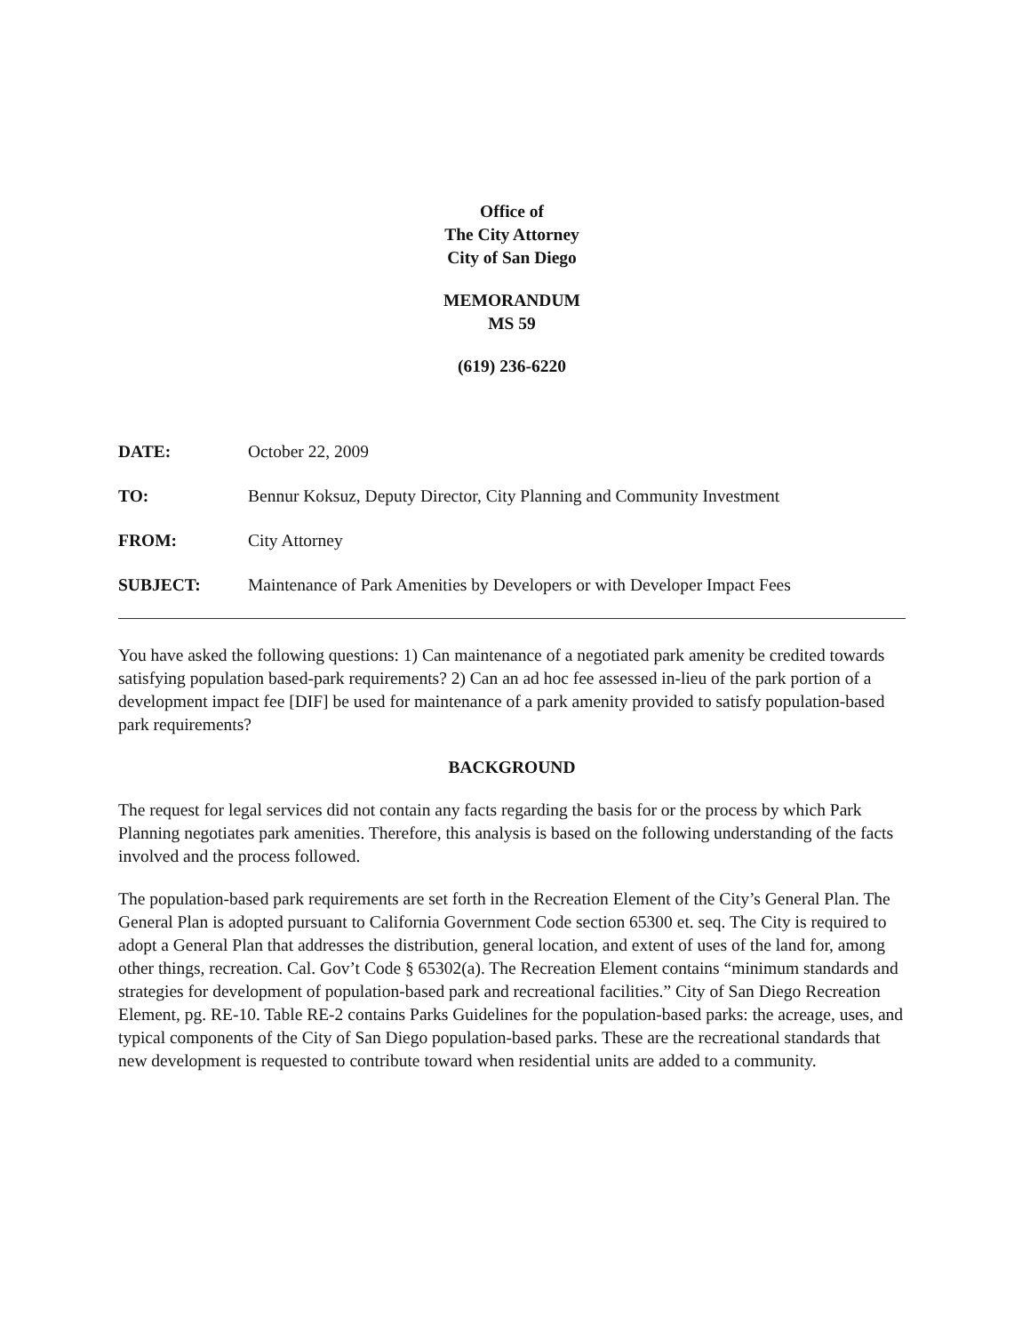Office of
The City Attorney
City of San Diego
MEMORANDUM
MS 59
(619) 236-6220
| DATE: | October 22, 2009 |
| TO: | Bennur Koksuz, Deputy Director, City Planning and Community Investment |
| FROM: | City Attorney |
| SUBJECT: | Maintenance of Park Amenities by Developers or with Developer Impact Fees |
You have asked the following questions: 1) Can maintenance of a negotiated park amenity be credited towards satisfying population based-park requirements? 2) Can an ad hoc fee assessed in-lieu of the park portion of a development impact fee [DIF] be used for maintenance of a park amenity provided to satisfy population-based park requirements?
BACKGROUND
The request for legal services did not contain any facts regarding the basis for or the process by which Park Planning negotiates park amenities. Therefore, this analysis is based on the following understanding of the facts involved and the process followed.
The population-based park requirements are set forth in the Recreation Element of the City’s General Plan. The General Plan is adopted pursuant to California Government Code section 65300 et. seq. The City is required to adopt a General Plan that addresses the distribution, general location, and extent of uses of the land for, among other things, recreation. Cal. Gov’t Code § 65302(a). The Recreation Element contains “minimum standards and strategies for development of population-based park and recreational facilities.” City of San Diego Recreation Element, pg. RE-10. Table RE-2 contains Parks Guidelines for the population-based parks: the acreage, uses, and typical components of the City of San Diego population-based parks. These are the recreational standards that new development is requested to contribute toward when residential units are added to a community.